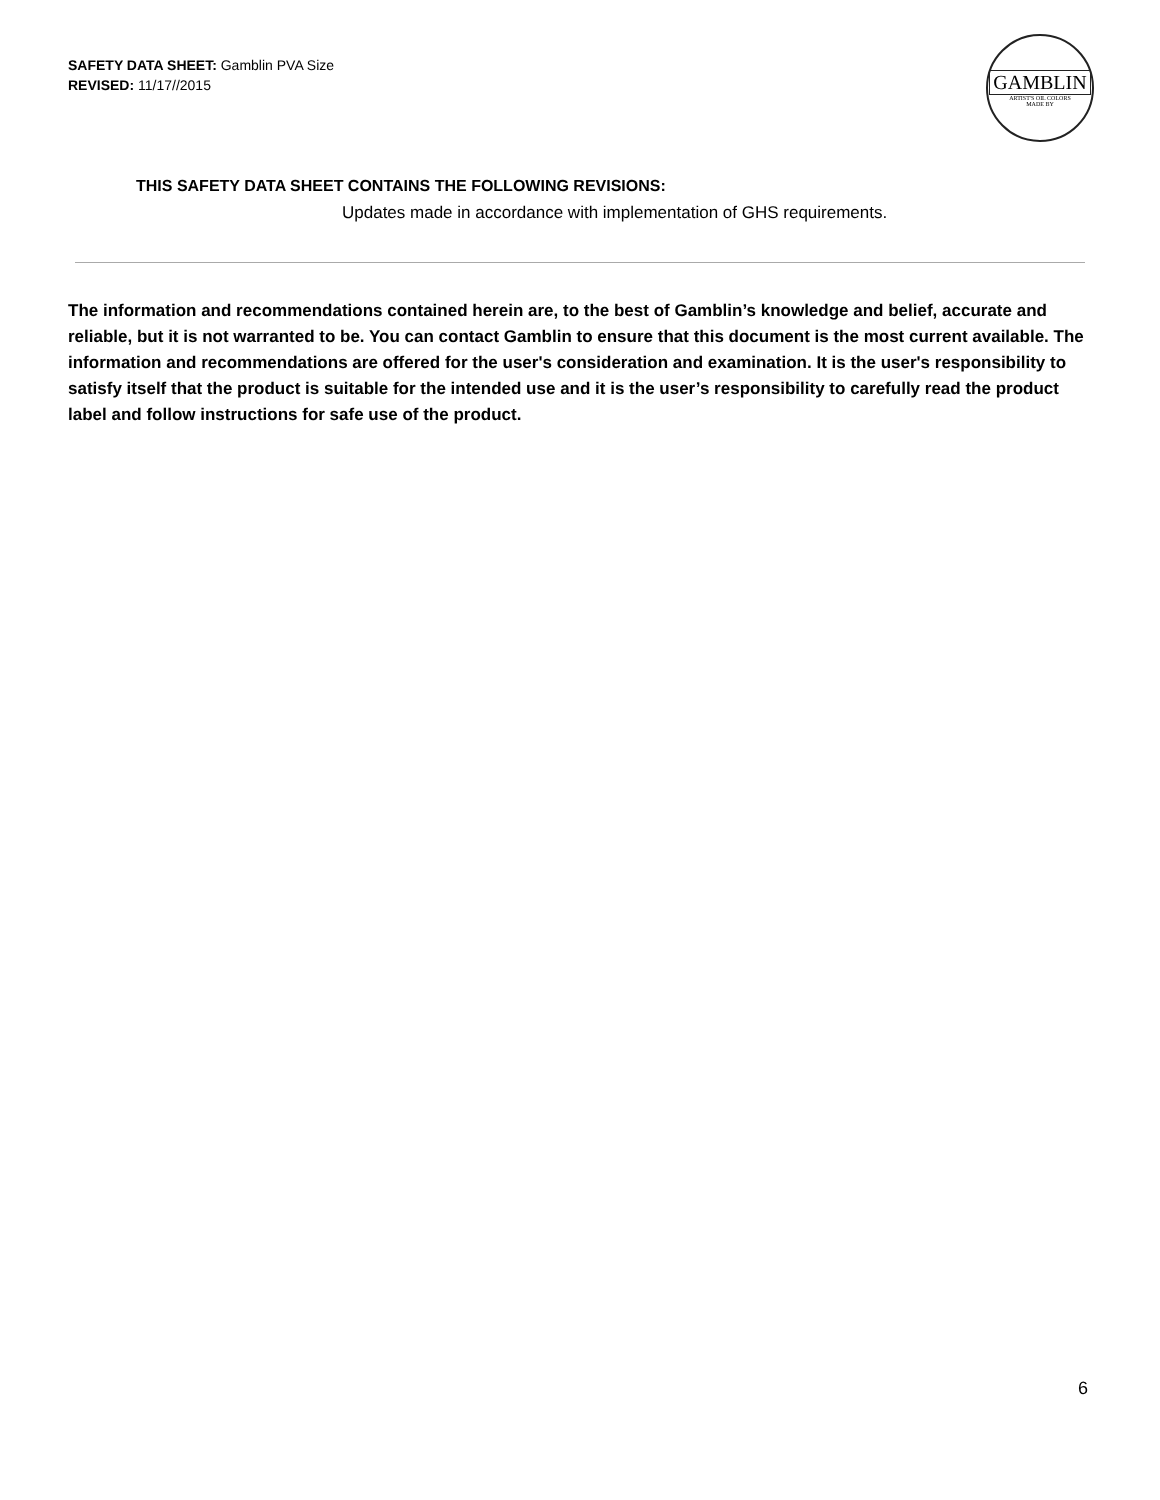SAFETY DATA SHEET: Gamblin PVA Size
REVISED: 11/17//2015
GAMBLIN
ARTIST'S OIL COLORS
MADE BY
THIS SAFETY DATA SHEET CONTAINS THE FOLLOWING REVISIONS:
Updates made in accordance with implementation of GHS requirements.
The information and recommendations contained herein are, to the best of Gamblin’s knowledge and belief, accurate and reliable, but it is not warranted to be. You can contact Gamblin to ensure that this document is the most current available. The information and recommendations are offered for the user's consideration and examination. It is the user's responsibility to satisfy itself that the product is suitable for the intended use and it is the user’s responsibility to carefully read the product label and follow instructions for safe use of the product.
6